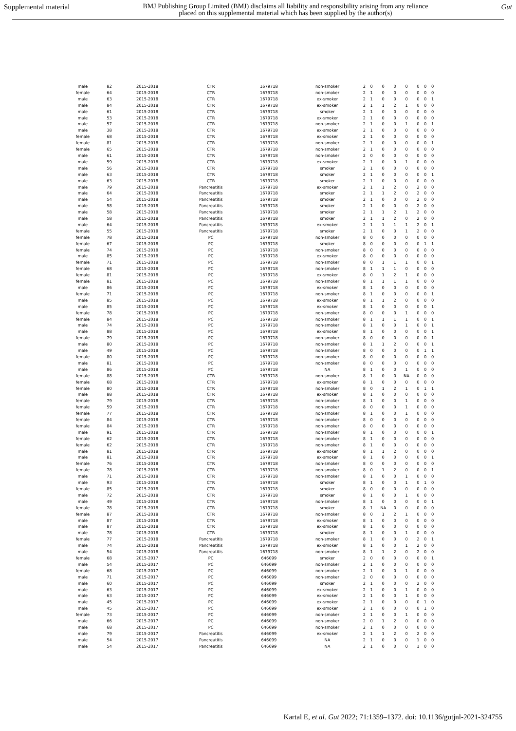Supplemental material BMJ Publishing Group Limited (BMJ) disclaims all liability and responsibility arising from any reliance
placed on this supplemental material which has been supplied by the author(s) Gut
| male | 82 | 2015-2018 | CTR | 1679718 | non-smoker | 2 | 0 | 0 | 0 | 0 | 0 | 0 | 0 |
| female | 64 | 2015-2018 | CTR | 1679718 | non-smoker | 2 | 1 | 0 | 0 | 0 | 0 | 0 | 0 |
| male | 63 | 2015-2018 | CTR | 1679718 | ex-smoker | 2 | 1 | 0 | 0 | 0 | 0 | 0 | 1 |
| male | 84 | 2015-2018 | CTR | 1679718 | ex-smoker | 2 | 1 | 1 | 2 | 1 | 0 | 0 | 0 |
| male | 61 | 2015-2018 | CTR | 1679718 | smoker | 2 | 1 | 0 | 0 | 0 | 0 | 0 | 0 |
| male | 53 | 2015-2018 | CTR | 1679718 | ex-smoker | 2 | 1 | 0 | 0 | 0 | 0 | 0 | 0 |
| male | 57 | 2015-2018 | CTR | 1679718 | non-smoker | 2 | 1 | 0 | 0 | 1 | 0 | 0 | 1 |
| male | 38 | 2015-2018 | CTR | 1679718 | ex-smoker | 2 | 1 | 0 | 0 | 0 | 0 | 0 | 0 |
| female | 68 | 2015-2018 | CTR | 1679718 | ex-smoker | 2 | 1 | 0 | 0 | 0 | 0 | 0 | 0 |
| female | 81 | 2015-2018 | CTR | 1679718 | non-smoker | 2 | 1 | 0 | 0 | 0 | 0 | 0 | 1 |
| female | 65 | 2015-2018 | CTR | 1679718 | non-smoker | 2 | 1 | 0 | 0 | 0 | 0 | 0 | 0 |
| male | 61 | 2015-2018 | CTR | 1679718 | non-smoker | 2 | 0 | 0 | 0 | 0 | 0 | 0 | 0 |
| male | 59 | 2015-2018 | CTR | 1679718 | ex-smoker | 2 | 1 | 0 | 0 | 1 | 0 | 0 | 0 |
| male | 56 | 2015-2018 | CTR | 1679718 | smoker | 2 | 1 | 0 | 0 | 0 | 0 | 0 | 0 |
| male | 63 | 2015-2018 | CTR | 1679718 | smoker | 2 | 1 | 0 | 0 | 0 | 0 | 0 | 1 |
| male | 63 | 2015-2018 | CTR | 1679718 | smoker | 2 | 1 | 0 | 0 | 0 | 0 | 0 | 0 |
| male | 79 | 2015-2018 | Pancreatitis | 1679718 | ex-smoker | 2 | 1 | 1 | 2 | 0 | 2 | 0 | 0 |
| male | 64 | 2015-2018 | Pancreatitis | 1679718 | smoker | 2 | 1 | 1 | 2 | 0 | 2 | 0 | 0 |
| male | 54 | 2015-2018 | Pancreatitis | 1679718 | smoker | 2 | 1 | 0 | 0 | 0 | 2 | 0 | 0 |
| male | 58 | 2015-2018 | Pancreatitis | 1679718 | smoker | 2 | 1 | 0 | 0 | 0 | 2 | 0 | 0 |
| male | 58 | 2015-2018 | Pancreatitis | 1679718 | smoker | 2 | 1 | 1 | 2 | 1 | 2 | 0 | 0 |
| male | 58 | 2015-2018 | Pancreatitis | 1679718 | smoker | 2 | 1 | 1 | 2 | 0 | 2 | 0 | 0 |
| male | 64 | 2015-2018 | Pancreatitis | 1679718 | ex-smoker | 2 | 1 | 1 | 1 | 1 | 2 | 0 | 1 |
| female | 55 | 2015-2018 | Pancreatitis | 1679718 | smoker | 2 | 1 | 0 | 0 | 1 | 2 | 0 | 0 |
| female | 78 | 2015-2018 | PC | 1679718 | non-smoker | 8 | 0 | 0 | 0 | 0 | 0 | 0 | 0 |
| female | 67 | 2015-2018 | PC | 1679718 | smoker | 8 | 0 | 0 | 0 | 0 | 0 | 1 | 1 |
| female | 74 | 2015-2018 | PC | 1679718 | non-smoker | 8 | 0 | 0 | 0 | 0 | 0 | 0 | 0 |
| male | 85 | 2015-2018 | PC | 1679718 | ex-smoker | 8 | 0 | 0 | 0 | 0 | 0 | 0 | 0 |
| female | 71 | 2015-2018 | PC | 1679718 | non-smoker | 8 | 0 | 1 | 1 | 1 | 0 | 0 | 1 |
| female | 68 | 2015-2018 | PC | 1679718 | non-smoker | 8 | 1 | 1 | 1 | 0 | 0 | 0 | 0 |
| female | 81 | 2015-2018 | PC | 1679718 | ex-smoker | 8 | 0 | 1 | 2 | 1 | 0 | 0 | 0 |
| female | 81 | 2015-2018 | PC | 1679718 | non-smoker | 8 | 1 | 1 | 1 | 1 | 0 | 0 | 0 |
| male | 86 | 2015-2018 | PC | 1679718 | ex-smoker | 8 | 1 | 0 | 0 | 0 | 0 | 0 | 0 |
| female | 71 | 2015-2018 | PC | 1679718 | non-smoker | 8 | 1 | 0 | 0 | 0 | 0 | 0 | 1 |
| male | 85 | 2015-2018 | PC | 1679718 | ex-smoker | 8 | 1 | 1 | 2 | 0 | 0 | 0 | 0 |
| male | 85 | 2015-2018 | PC | 1679718 | ex-smoker | 8 | 1 | 0 | 0 | 0 | 0 | 0 | 1 |
| female | 78 | 2015-2018 | PC | 1679718 | non-smoker | 8 | 0 | 0 | 0 | 1 | 0 | 0 | 0 |
| female | 84 | 2015-2018 | PC | 1679718 | non-smoker | 8 | 1 | 1 | 1 | 1 | 0 | 0 | 1 |
| male | 74 | 2015-2018 | PC | 1679718 | non-smoker | 8 | 1 | 0 | 0 | 1 | 0 | 0 | 1 |
| male | 88 | 2015-2018 | PC | 1679718 | ex-smoker | 8 | 1 | 0 | 0 | 0 | 0 | 0 | 1 |
| female | 79 | 2015-2018 | PC | 1679718 | non-smoker | 8 | 0 | 0 | 0 | 0 | 0 | 0 | 1 |
| male | 80 | 2015-2018 | PC | 1679718 | non-smoker | 8 | 1 | 1 | 2 | 0 | 0 | 0 | 1 |
| male | 49 | 2015-2018 | PC | 1679718 | non-smoker | 8 | 0 | 0 | 0 | 0 | 0 | 1 | 1 |
| female | 80 | 2015-2018 | PC | 1679718 | non-smoker | 8 | 0 | 0 | 0 | 0 | 0 | 0 | 0 |
| male | 81 | 2015-2018 | PC | 1679718 | non-smoker | 8 | 0 | 0 | 0 | 0 | 0 | 0 | 0 |
| male | 86 | 2015-2018 | PC | 1679718 | NA | 8 | 1 | 0 | 0 | 1 | 0 | 0 | 0 |
| female | 88 | 2015-2018 | CTR | 1679718 | non-smoker | 8 | 1 | 0 | 0 | NA | 0 | 0 | 0 |
| female | 68 | 2015-2018 | CTR | 1679718 | ex-smoker | 8 | 1 | 0 | 0 | 0 | 0 | 0 | 0 |
| female | 80 | 2015-2018 | CTR | 1679718 | non-smoker | 8 | 0 | 1 | 2 | 1 | 0 | 1 | 1 |
| male | 88 | 2015-2018 | CTR | 1679718 | ex-smoker | 8 | 1 | 0 | 0 | 0 | 0 | 0 | 0 |
| female | 79 | 2015-2018 | CTR | 1679718 | non-smoker | 8 | 1 | 0 | 0 | 1 | 0 | 0 | 0 |
| female | 59 | 2015-2018 | CTR | 1679718 | non-smoker | 8 | 0 | 0 | 0 | 1 | 0 | 0 | 0 |
| female | 77 | 2015-2018 | CTR | 1679718 | non-smoker | 8 | 1 | 0 | 0 | 1 | 0 | 0 | 0 |
| female | 84 | 2015-2018 | CTR | 1679718 | non-smoker | 8 | 0 | 0 | 0 | 0 | 0 | 0 | 0 |
| female | 84 | 2015-2018 | CTR | 1679718 | non-smoker | 8 | 0 | 0 | 0 | 0 | 0 | 0 | 0 |
| male | 91 | 2015-2018 | CTR | 1679718 | non-smoker | 8 | 1 | 0 | 0 | 0 | 0 | 0 | 1 |
| female | 62 | 2015-2018 | CTR | 1679718 | non-smoker | 8 | 1 | 0 | 0 | 0 | 0 | 0 | 0 |
| female | 62 | 2015-2018 | CTR | 1679718 | non-smoker | 8 | 1 | 0 | 0 | 0 | 0 | 0 | 0 |
| male | 81 | 2015-2018 | CTR | 1679718 | ex-smoker | 8 | 1 | 1 | 2 | 0 | 0 | 0 | 0 |
| male | 81 | 2015-2018 | CTR | 1679718 | ex-smoker | 8 | 1 | 0 | 0 | 0 | 0 | 0 | 1 |
| female | 76 | 2015-2018 | CTR | 1679718 | non-smoker | 8 | 0 | 0 | 0 | 0 | 0 | 0 | 0 |
| female | 78 | 2015-2018 | CTR | 1679718 | non-smoker | 8 | 0 | 1 | 2 | 0 | 0 | 0 | 1 |
| male | 71 | 2015-2018 | CTR | 1679718 | non-smoker | 8 | 1 | 0 | 0 | 1 | 0 | 0 | 0 |
| male | 93 | 2015-2018 | CTR | 1679718 | smoker | 8 | 1 | 0 | 0 | 1 | 0 | 1 | 0 |
| female | 85 | 2015-2018 | CTR | 1679718 | smoker | 8 | 0 | 0 | 0 | 0 | 0 | 0 | 0 |
| male | 72 | 2015-2018 | CTR | 1679718 | smoker | 8 | 1 | 0 | 0 | 1 | 0 | 0 | 0 |
| male | 49 | 2015-2018 | CTR | 1679718 | non-smoker | 8 | 1 | 0 | 0 | 0 | 0 | 0 | 1 |
| female | 78 | 2015-2018 | CTR | 1679718 | smoker | 8 | 1 | NA | 0 | 0 | 0 | 0 | 0 |
| female | 87 | 2015-2018 | CTR | 1679718 | non-smoker | 8 | 0 | 1 | 2 | 1 | 0 | 0 | 0 |
| male | 87 | 2015-2018 | CTR | 1679718 | ex-smoker | 8 | 1 | 0 | 0 | 0 | 0 | 0 | 0 |
| male | 87 | 2015-2018 | CTR | 1679718 | ex-smoker | 8 | 1 | 0 | 0 | 0 | 0 | 0 | 0 |
| male | 78 | 2015-2018 | CTR | 1679718 | smoker | 8 | 1 | 0 | 0 | 1 | 0 | 0 | 0 |
| female | 77 | 2015-2018 | Pancreatitis | 1679718 | non-smoker | 8 | 1 | 0 | 0 | 0 | 2 | 0 | 1 |
| male | 74 | 2015-2018 | Pancreatitis | 1679718 | ex-smoker | 8 | 1 | 0 | 0 | 1 | 2 | 0 | 0 |
| male | 54 | 2015-2018 | Pancreatitis | 1679718 | non-smoker | 8 | 1 | 1 | 2 | 0 | 2 | 0 | 0 |
| female | 68 | 2015-2017 | PC | 646099 | smoker | 2 | 0 | 0 | 0 | 0 | 0 | 0 | 1 |
| male | 54 | 2015-2017 | PC | 646099 | non-smoker | 2 | 1 | 0 | 0 | 0 | 0 | 0 | 0 |
| female | 68 | 2015-2017 | PC | 646099 | non-smoker | 2 | 1 | 0 | 0 | 1 | 0 | 0 | 0 |
| male | 71 | 2015-2017 | PC | 646099 | non-smoker | 2 | 0 | 0 | 0 | 0 | 0 | 0 | 0 |
| male | 60 | 2015-2017 | PC | 646099 | smoker | 2 | 1 | 0 | 0 | 0 | 2 | 0 | 0 |
| male | 63 | 2015-2017 | PC | 646099 | ex-smoker | 2 | 1 | 0 | 0 | 1 | 0 | 0 | 0 |
| male | 63 | 2015-2017 | PC | 646099 | ex-smoker | 2 | 1 | 0 | 0 | 1 | 0 | 0 | 0 |
| male | 45 | 2015-2017 | PC | 646099 | ex-smoker | 2 | 1 | 0 | 0 | 0 | 0 | 1 | 0 |
| male | 45 | 2015-2017 | PC | 646099 | ex-smoker | 2 | 1 | 0 | 0 | 0 | 0 | 1 | 0 |
| female | 73 | 2015-2017 | PC | 646099 | non-smoker | 2 | 1 | 0 | 0 | 1 | 0 | 0 | 0 |
| male | 66 | 2015-2017 | PC | 646099 | non-smoker | 2 | 0 | 1 | 2 | 0 | 0 | 0 | 0 |
| male | 68 | 2015-2017 | PC | 646099 | non-smoker | 2 | 1 | 0 | 0 | 0 | 0 | 0 | 0 |
| male | 79 | 2015-2017 | Pancreatitis | 646099 | ex-smoker | 2 | 1 | 1 | 2 | 0 | 2 | 0 | 0 |
| male | 54 | 2015-2017 | Pancreatitis | 646099 | NA | 2 | 1 | 0 | 0 | 0 | 1 | 0 | 0 |
| male | 54 | 2015-2017 | Pancreatitis | 646099 | NA | 2 | 1 | 0 | 0 | 0 | 1 | 0 | 0 |
Kartal E, et al. Gut 2022; 71:1359–1372. doi: 10.1136/gutjnl-2021-324755